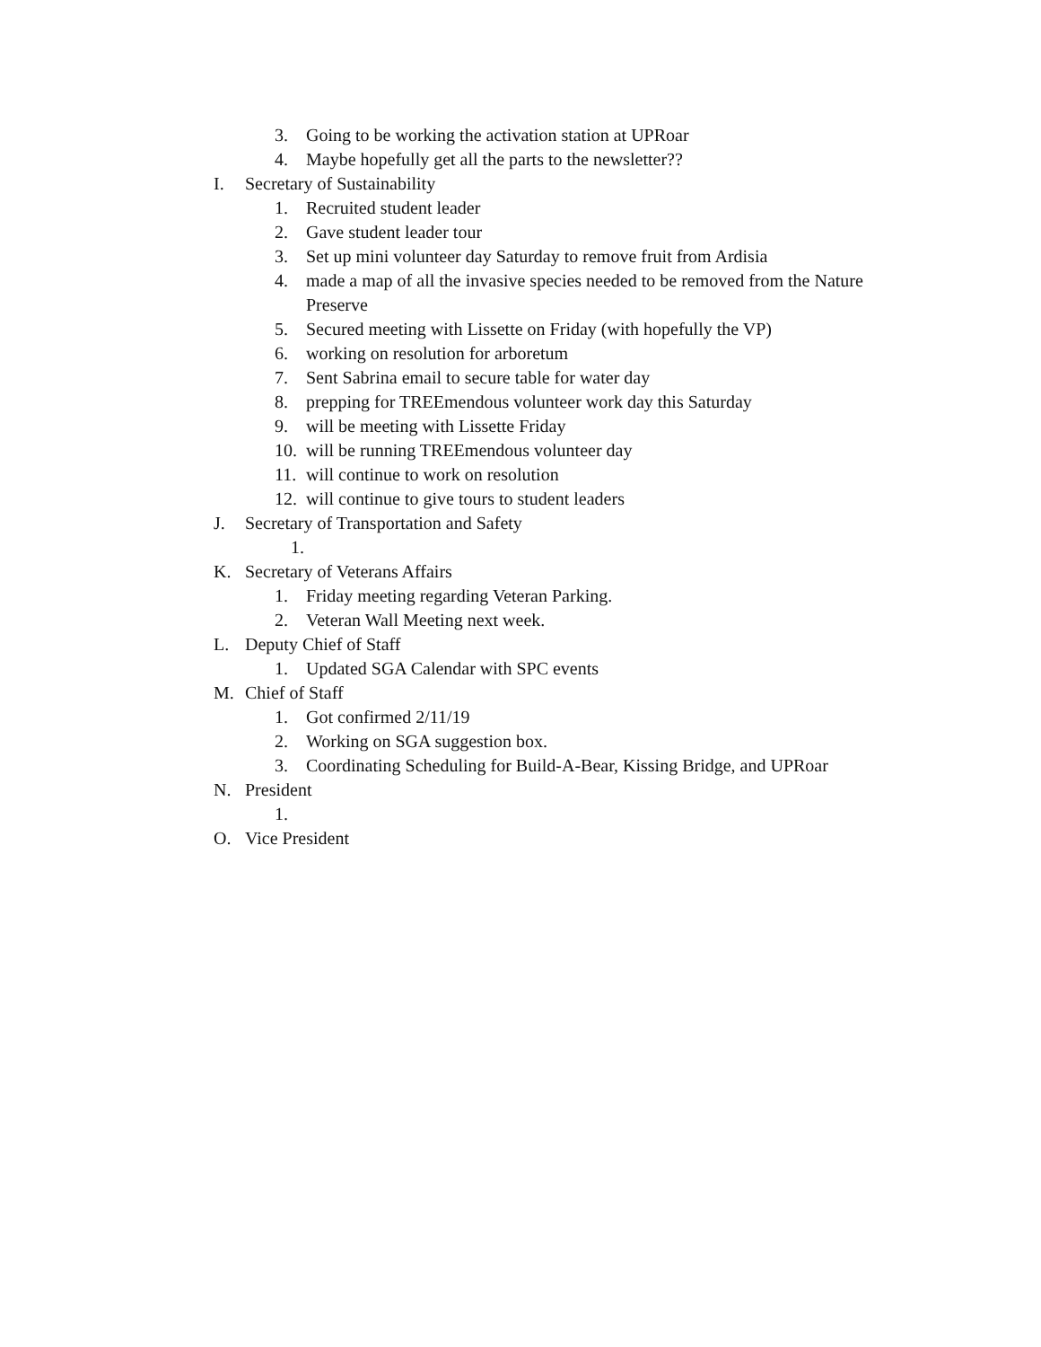3. Going to be working the activation station at UPRoar
4. Maybe hopefully get all the parts to the newsletter??
I. Secretary of Sustainability
1. Recruited student leader
2. Gave student leader tour
3. Set up mini volunteer day Saturday to remove fruit from Ardisia
4. made a map of all the invasive species needed to be removed from the Nature Preserve
5. Secured meeting with Lissette on Friday (with hopefully the VP)
6. working on resolution for arboretum
7. Sent Sabrina email to secure table for water day
8. prepping for TREEmendous volunteer work day this Saturday
9. will be meeting with Lissette Friday
10. will be running TREEmendous volunteer day
11. will continue to work on resolution
12. will continue to give tours to student leaders
J. Secretary of Transportation and Safety
1.
K. Secretary of Veterans Affairs
1. Friday meeting regarding Veteran Parking.
2. Veteran Wall Meeting next week.
L. Deputy Chief of Staff
1. Updated SGA Calendar with SPC events
M. Chief of Staff
1. Got confirmed 2/11/19
2. Working on SGA suggestion box.
3. Coordinating Scheduling for Build-A-Bear, Kissing Bridge, and UPRoar
N. President
1.
O. Vice President